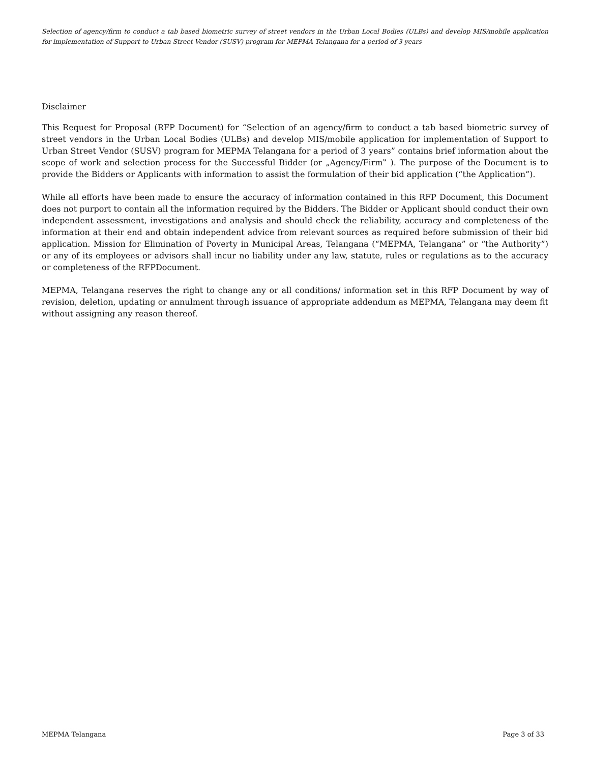Selection of agency/firm to conduct a tab based biometric survey of street vendors in the Urban Local Bodies (ULBs) and develop MIS/mobile application for implementation of Support to Urban Street Vendor (SUSV) program for MEPMA Telangana for a period of 3 years
Disclaimer
This Request for Proposal (RFP Document) for “Selection of an agency/firm to conduct a tab based biometric survey of street vendors in the Urban Local Bodies (ULBs) and develop MIS/mobile application for implementation of Support to Urban Street Vendor (SUSV) program for MEPMA Telangana for a period of 3 years” contains brief information about the scope of work and selection process for the Successful Bidder (or „Agency/Firm‟ ). The purpose of the Document is to provide the Bidders or Applicants with information to assist the formulation of their bid application (“the Application”).
While all efforts have been made to ensure the accuracy of information contained in this RFP Document, this Document does not purport to contain all the information required by the Bidders. The Bidder or Applicant should conduct their own independent assessment, investigations and analysis and should check the reliability, accuracy and completeness of the information at their end and obtain independent advice from relevant sources as required before submission of their bid application. Mission for Elimination of Poverty in Municipal Areas, Telangana (“MEPMA, Telangana” or “the Authority”) or any of its employees or advisors shall incur no liability under any law, statute, rules or regulations as to the accuracy or completeness of the RFPDocument.
MEPMA, Telangana reserves the right to change any or all conditions/ information set in this RFP Document by way of revision, deletion, updating or annulment through issuance of appropriate addendum as MEPMA, Telangana may deem fit without assigning any reason thereof.
MEPMA Telangana Page 3 of 33